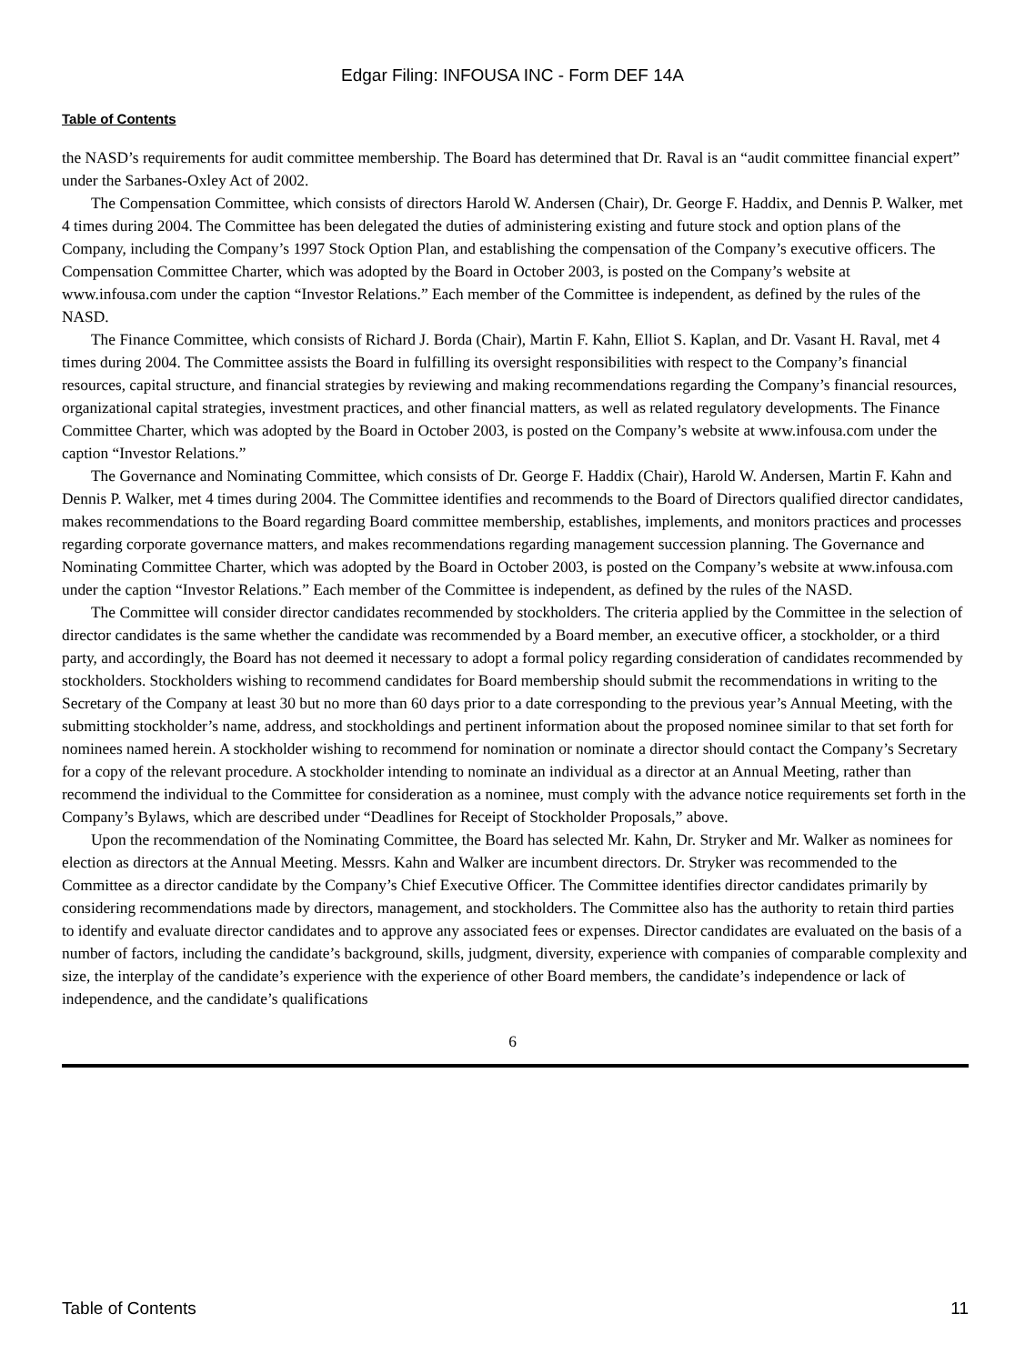Edgar Filing: INFOUSA INC - Form DEF 14A
Table of Contents
the NASD’s requirements for audit committee membership. The Board has determined that Dr. Raval is an “audit committee financial expert” under the Sarbanes-Oxley Act of 2002.
The Compensation Committee, which consists of directors Harold W. Andersen (Chair), Dr. George F. Haddix, and Dennis P. Walker, met 4 times during 2004. The Committee has been delegated the duties of administering existing and future stock and option plans of the Company, including the Company’s 1997 Stock Option Plan, and establishing the compensation of the Company’s executive officers. The Compensation Committee Charter, which was adopted by the Board in October 2003, is posted on the Company’s website at www.infousa.com under the caption “Investor Relations.” Each member of the Committee is independent, as defined by the rules of the NASD.
The Finance Committee, which consists of Richard J. Borda (Chair), Martin F. Kahn, Elliot S. Kaplan, and Dr. Vasant H. Raval, met 4 times during 2004. The Committee assists the Board in fulfilling its oversight responsibilities with respect to the Company’s financial resources, capital structure, and financial strategies by reviewing and making recommendations regarding the Company’s financial resources, organizational capital strategies, investment practices, and other financial matters, as well as related regulatory developments. The Finance Committee Charter, which was adopted by the Board in October 2003, is posted on the Company’s website at www.infousa.com under the caption “Investor Relations.”
The Governance and Nominating Committee, which consists of Dr. George F. Haddix (Chair), Harold W. Andersen, Martin F. Kahn and Dennis P. Walker, met 4 times during 2004. The Committee identifies and recommends to the Board of Directors qualified director candidates, makes recommendations to the Board regarding Board committee membership, establishes, implements, and monitors practices and processes regarding corporate governance matters, and makes recommendations regarding management succession planning. The Governance and Nominating Committee Charter, which was adopted by the Board in October 2003, is posted on the Company’s website at www.infousa.com under the caption “Investor Relations.” Each member of the Committee is independent, as defined by the rules of the NASD.
The Committee will consider director candidates recommended by stockholders. The criteria applied by the Committee in the selection of director candidates is the same whether the candidate was recommended by a Board member, an executive officer, a stockholder, or a third party, and accordingly, the Board has not deemed it necessary to adopt a formal policy regarding consideration of candidates recommended by stockholders. Stockholders wishing to recommend candidates for Board membership should submit the recommendations in writing to the Secretary of the Company at least 30 but no more than 60 days prior to a date corresponding to the previous year’s Annual Meeting, with the submitting stockholder’s name, address, and stockholdings and pertinent information about the proposed nominee similar to that set forth for nominees named herein. A stockholder wishing to recommend for nomination or nominate a director should contact the Company’s Secretary for a copy of the relevant procedure. A stockholder intending to nominate an individual as a director at an Annual Meeting, rather than recommend the individual to the Committee for consideration as a nominee, must comply with the advance notice requirements set forth in the Company’s Bylaws, which are described under “Deadlines for Receipt of Stockholder Proposals,” above.
Upon the recommendation of the Nominating Committee, the Board has selected Mr. Kahn, Dr. Stryker and Mr. Walker as nominees for election as directors at the Annual Meeting. Messrs. Kahn and Walker are incumbent directors. Dr. Stryker was recommended to the Committee as a director candidate by the Company’s Chief Executive Officer. The Committee identifies director candidates primarily by considering recommendations made by directors, management, and stockholders. The Committee also has the authority to retain third parties to identify and evaluate director candidates and to approve any associated fees or expenses. Director candidates are evaluated on the basis of a number of factors, including the candidate’s background, skills, judgment, diversity, experience with companies of comparable complexity and size, the interplay of the candidate’s experience with the experience of other Board members, the candidate’s independence or lack of independence, and the candidate’s qualifications
6
Table of Contents 11